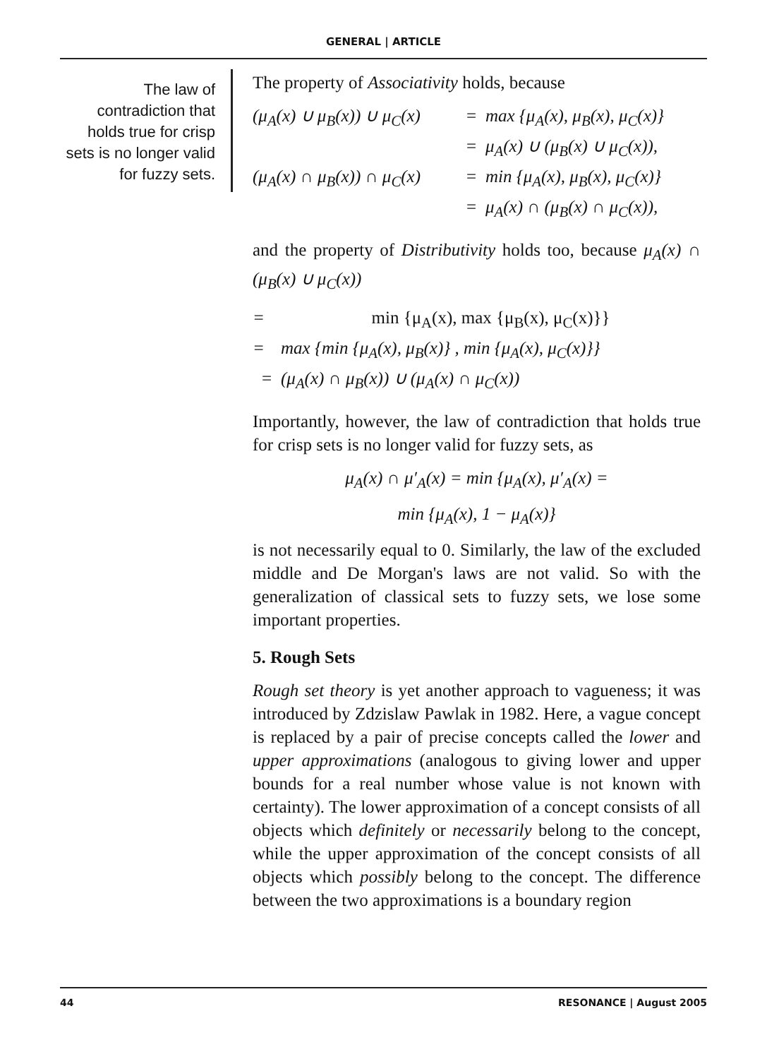GENERAL | ARTICLE
The law of contradiction that holds true for crisp sets is no longer valid for fuzzy sets.
The property of Associativity holds, because
(μ<sub>A</sub>(x) ∪ μ<sub>B</sub>(x)) ∪ μ<sub>C</sub>(x) = max {μ<sub>A</sub>(x), μ<sub>B</sub>(x), μ<sub>C</sub>(x)} = μ<sub>A</sub>(x) ∪ (μ<sub>B</sub>(x) ∪ μ<sub>C</sub>(x)), (μ<sub>A</sub>(x) ∩ μ<sub>B</sub>(x)) ∩ μ<sub>C</sub>(x) = min {μ<sub>A</sub>(x), μ<sub>B</sub>(x), μ<sub>C</sub>(x)} = μ<sub>A</sub>(x) ∩ (μ<sub>B</sub>(x) ∩ μ<sub>C</sub>(x)),
and the property of Distributivity holds too, because μ<sub>A</sub>(x) ∩ (μ<sub>B</sub>(x) ∪ μ<sub>C</sub>(x))
= min {μ<sub>A</sub>(x), max {μ<sub>B</sub>(x), μ<sub>C</sub>(x)}} = max {min {μ<sub>A</sub>(x), μ<sub>B</sub>(x)} , min {μ<sub>A</sub>(x), μ<sub>C</sub>(x)}} = (μ<sub>A</sub>(x) ∩ μ<sub>B</sub>(x)) ∪ (μ<sub>A</sub>(x) ∩ μ<sub>C</sub>(x))
Importantly, however, the law of contradiction that holds true for crisp sets is no longer valid for fuzzy sets, as
μ<sub>A</sub>(x) ∩ μ′<sub>A</sub>(x) = min {μ<sub>A</sub>(x), μ′<sub>A</sub>(x) =
min {μ<sub>A</sub>(x), 1 − μ<sub>A</sub>(x)}
is not necessarily equal to 0. Similarly, the law of the excluded middle and De Morgan's laws are not valid. So with the generalization of classical sets to fuzzy sets, we lose some important properties.
5. Rough Sets
Rough set theory is yet another approach to vagueness; it was introduced by Zdzislaw Pawlak in 1982. Here, a vague concept is replaced by a pair of precise concepts called the lower and upper approximations (analogous to giving lower and upper bounds for a real number whose value is not known with certainty). The lower approximation of a concept consists of all objects which definitely or necessarily belong to the concept, while the upper approximation of the concept consists of all objects which possibly belong to the concept. The difference between the two approximations is a boundary region
44 RESONANCE | August 2005